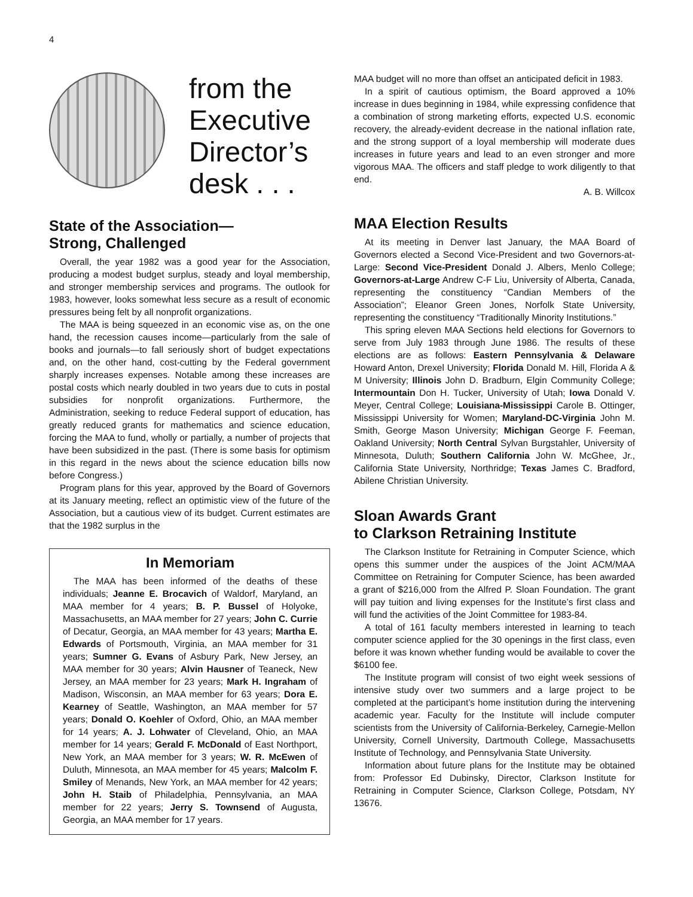4
from the
Executive
Director’s
desk . . .
State of the Association—
Strong, Challenged
Overall, the year 1982 was a good year for the Association, producing a modest budget surplus, steady and loyal membership, and stronger membership services and programs. The outlook for 1983, however, looks somewhat less secure as a result of economic pressures being felt by all nonprofit organizations.
The MAA is being squeezed in an economic vise as, on the one hand, the recession causes income—particularly from the sale of books and journals—to fall seriously short of budget expectations and, on the other hand, cost-cutting by the Federal government sharply increases expenses. Notable among these increases are postal costs which nearly doubled in two years due to cuts in postal subsidies for nonprofit organizations. Furthermore, the Administration, seeking to reduce Federal support of education, has greatly reduced grants for mathematics and science education, forcing the MAA to fund, wholly or partially, a number of projects that have been subsidized in the past. (There is some basis for optimism in this regard in the news about the science education bills now before Congress.)
Program plans for this year, approved by the Board of Governors at its January meeting, reflect an optimistic view of the future of the Association, but a cautious view of its budget. Current estimates are that the 1982 surplus in the
In Memoriam
The MAA has been informed of the deaths of these individuals; Jeanne E. Brocavich of Waldorf, Maryland, an MAA member for 4 years; B. P. Bussel of Holyoke, Massachusetts, an MAA member for 27 years; John C. Currie of Decatur, Georgia, an MAA member for 43 years; Martha E. Edwards of Portsmouth, Virginia, an MAA member for 31 years; Sumner G. Evans of Asbury Park, New Jersey, an MAA member for 30 years; Alvin Hausner of Teaneck, New Jersey, an MAA member for 23 years; Mark H. Ingraham of Madison, Wisconsin, an MAA member for 63 years; Dora E. Kearney of Seattle, Washington, an MAA member for 57 years; Donald O. Koehler of Oxford, Ohio, an MAA member for 14 years; A. J. Lohwater of Cleveland, Ohio, an MAA member for 14 years; Gerald F. McDonald of East Northport, New York, an MAA member for 3 years; W. R. McEwen of Duluth, Minnesota, an MAA member for 45 years; Malcolm F. Smiley of Menands, New York, an MAA member for 42 years; John H. Staib of Philadelphia, Pennsylvania, an MAA member for 22 years; Jerry S. Townsend of Augusta, Georgia, an MAA member for 17 years.
MAA budget will no more than offset an anticipated deficit in 1983.
In a spirit of cautious optimism, the Board approved a 10% increase in dues beginning in 1984, while expressing confidence that a combination of strong marketing efforts, expected U.S. economic recovery, the already-evident decrease in the national inflation rate, and the strong support of a loyal membership will moderate dues increases in future years and lead to an even stronger and more vigorous MAA. The officers and staff pledge to work diligently to that end.
A. B. Willcox
MAA Election Results
At its meeting in Denver last January, the MAA Board of Governors elected a Second Vice-President and two Governors-at-Large: Second Vice-President Donald J. Albers, Menlo College; Governors-at-Large Andrew C-F Liu, University of Alberta, Canada, representing the constituency “Candian Members of the Association”; Eleanor Green Jones, Norfolk State University, representing the constituency “Traditionally Minority Institutions.”
This spring eleven MAA Sections held elections for Governors to serve from July 1983 through June 1986. The results of these elections are as follows: Eastern Pennsylvania & Delaware Howard Anton, Drexel University; Florida Donald M. Hill, Florida A & M University; Illinois John D. Bradburn, Elgin Community College; Intermountain Don H. Tucker, University of Utah; Iowa Donald V. Meyer, Central College; Louisiana-Mississippi Carole B. Ottinger, Mississippi University for Women; Maryland-DC-Virginia John M. Smith, George Mason University; Michigan George F. Feeman, Oakland University; North Central Sylvan Burgstahler, University of Minnesota, Duluth; Southern California John W. McGhee, Jr., California State University, Northridge; Texas James C. Bradford, Abilene Christian University.
Sloan Awards Grant
to Clarkson Retraining Institute
The Clarkson Institute for Retraining in Computer Science, which opens this summer under the auspices of the Joint ACM/MAA Committee on Retraining for Computer Science, has been awarded a grant of $216,000 from the Alfred P. Sloan Foundation. The grant will pay tuition and living expenses for the Institute’s first class and will fund the activities of the Joint Committee for 1983-84.
A total of 161 faculty members interested in learning to teach computer science applied for the 30 openings in the first class, even before it was known whether funding would be available to cover the $6100 fee.
The Institute program will consist of two eight week sessions of intensive study over two summers and a large project to be completed at the participant’s home institution during the intervening academic year. Faculty for the Institute will include computer scientists from the University of California-Berkeley, Carnegie-Mellon University, Cornell University, Dartmouth College, Massachusetts Institute of Technology, and Pennsylvania State University.
Information about future plans for the Institute may be obtained from: Professor Ed Dubinsky, Director, Clarkson Institute for Retraining in Computer Science, Clarkson College, Potsdam, NY 13676.